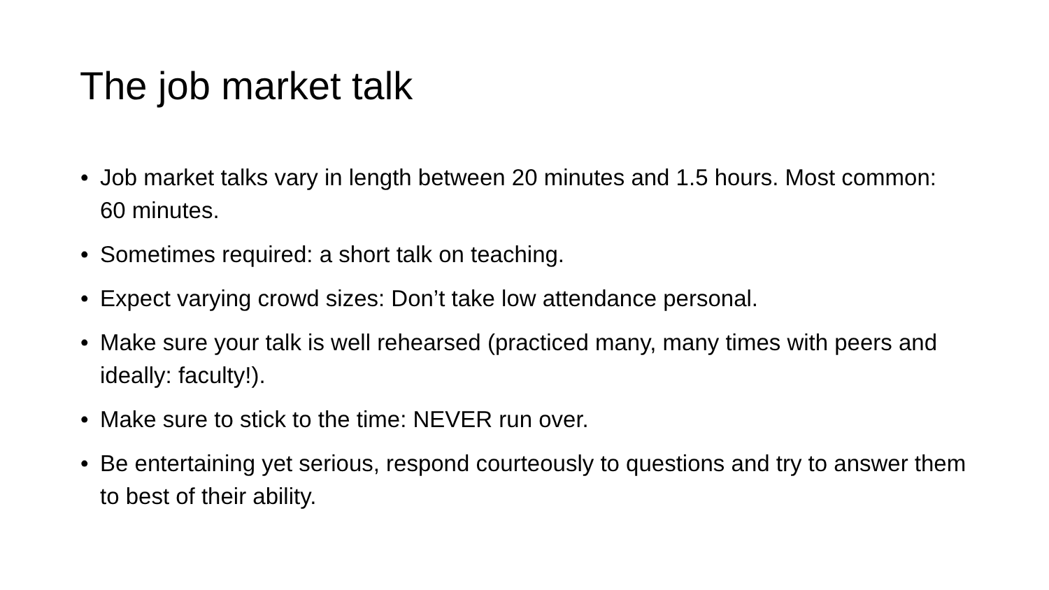The job market talk
• Job market talks vary in length between 20 minutes and 1.5 hours. Most common: 60 minutes.
• Sometimes required: a short talk on teaching.
• Expect varying crowd sizes: Don’t take low attendance personal.
• Make sure your talk is well rehearsed (practiced many, many times with peers and ideally: faculty!).
• Make sure to stick to the time: NEVER run over.
• Be entertaining yet serious, respond courteously to questions and try to answer them to best of their ability.